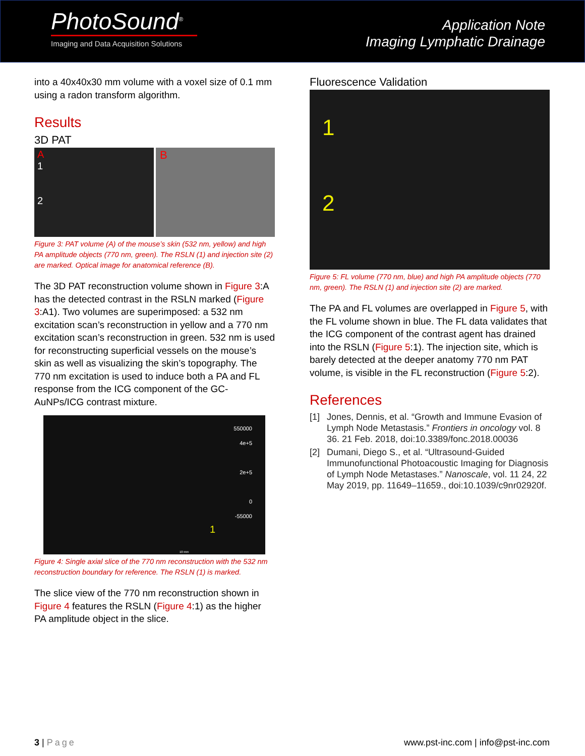PhotoSound<sup>®</sup>
Imaging and Data Acquisition Solutions
Application Note
Imaging Lymphatic Drainage
into a 40x40x30 mm volume with a voxel size of 0.1 mm using a radon transform algorithm.
Results
3D PAT
A
1
2
B
Figure 3: PAT volume (A) of the mouse’s skin (532 nm, yellow) and high PA amplitude objects (770 nm, green). The RSLN (1) and injection site (2) are marked. Optical image for anatomical reference (B).
The 3D PAT reconstruction volume shown in Figure 3:A has the detected contrast in the RSLN marked (Figure 3:A1). Two volumes are superimposed: a 532 nm excitation scan’s reconstruction in yellow and a 770 nm excitation scan’s reconstruction in green. 532 nm is used for reconstructing superficial vessels on the mouse’s skin as well as visualizing the skin’s topography. The 770 nm excitation is used to induce both a PA and FL response from the ICG component of the GC-AuNPs/ICG contrast mixture.
550000
4e+5
2e+5
0
-55000
1
10 mm
Figure 4: Single axial slice of the 770 nm reconstruction with the 532 nm reconstruction boundary for reference. The RSLN (1) is marked.
The slice view of the 770 nm reconstruction shown in Figure 4 features the RSLN (Figure 4:1) as the higher PA amplitude object in the slice.
Fluorescence Validation
1
2
Figure 5: FL volume (770 nm, blue) and high PA amplitude objects (770 nm, green). The RSLN (1) and injection site (2) are marked.
The PA and FL volumes are overlapped in Figure 5, with the FL volume shown in blue. The FL data validates that the ICG component of the contrast agent has drained into the RSLN (Figure 5:1). The injection site, which is barely detected at the deeper anatomy 770 nm PAT volume, is visible in the FL reconstruction (Figure 5:2).
References
[1] Jones, Dennis, et al. “Growth and Immune Evasion of Lymph Node Metastasis.” Frontiers in oncology vol. 8 36. 21 Feb. 2018, doi:10.3389/fonc.2018.00036
[2] Dumani, Diego S., et al. “Ultrasound-Guided Immunofunctional Photoacoustic Imaging for Diagnosis of Lymph Node Metastases.” Nanoscale, vol. 11 24, 22 May 2019, pp. 11649–11659., doi:10.1039/c9nr02920f.
3 | Page www.pst-inc.com | info@pst-inc.com